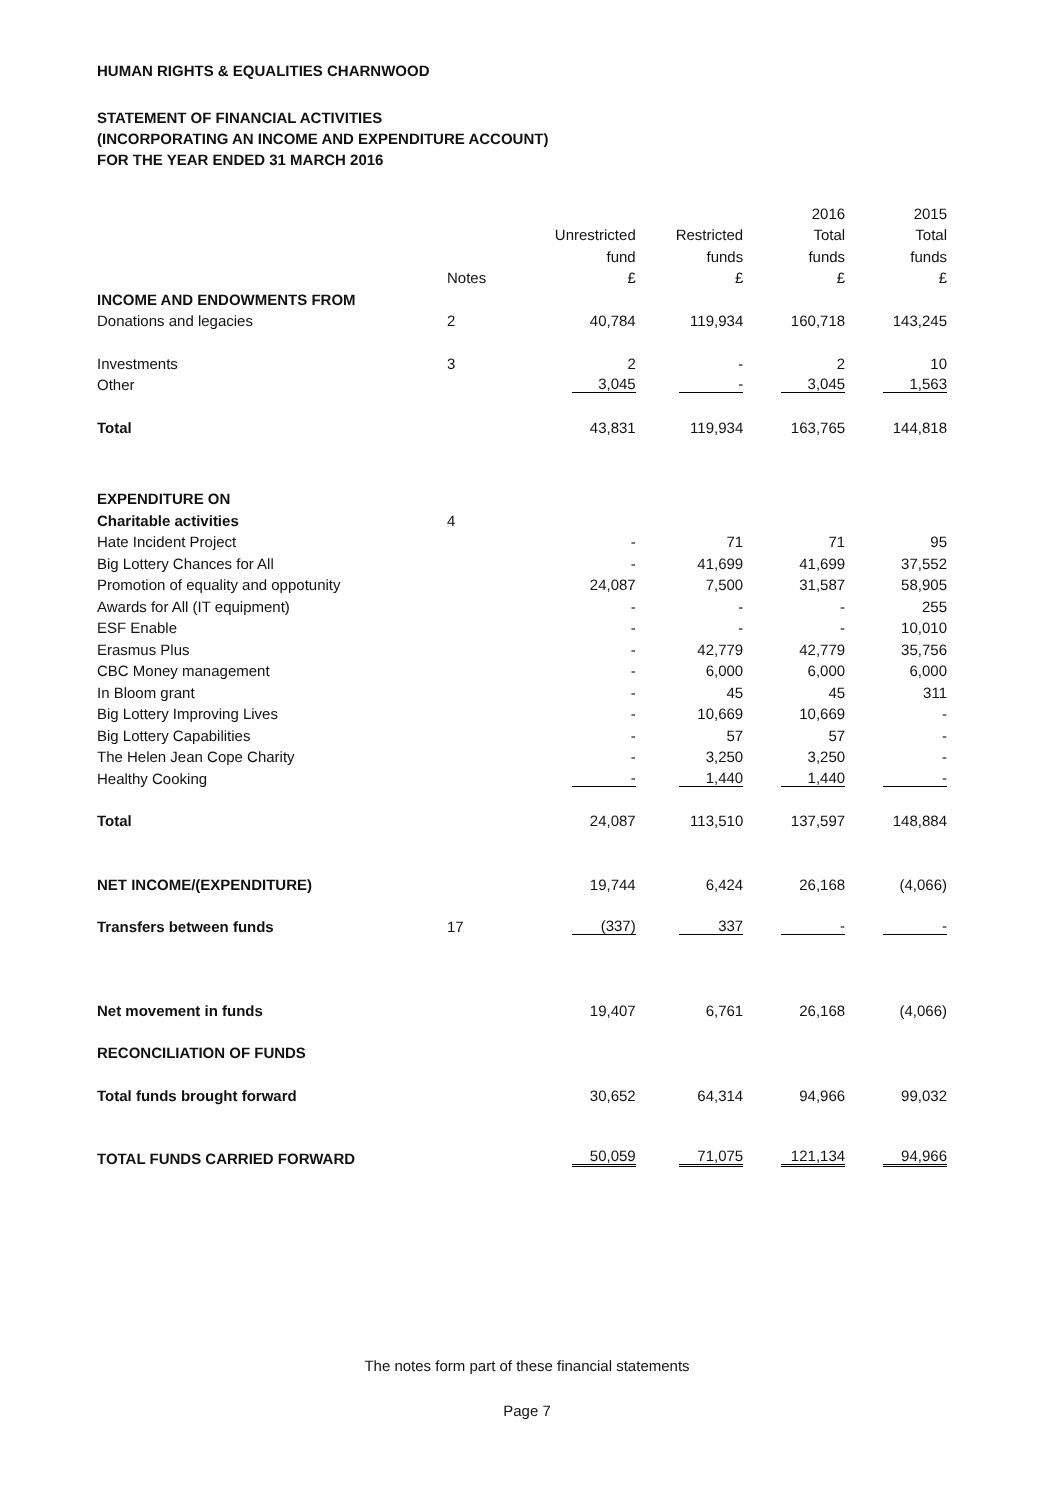HUMAN RIGHTS & EQUALITIES CHARNWOOD
STATEMENT OF FINANCIAL ACTIVITIES
(INCORPORATING AN INCOME AND EXPENDITURE ACCOUNT)
FOR THE YEAR ENDED 31 MARCH 2016
| | | | | 2016 | 2015 |
| --- | --- | --- | --- | --- | --- |
| | | Unrestricted | Restricted | Total | Total |
| | | fund | funds | funds | funds |
| | Notes | £ | £ | £ | £ |
| INCOME AND ENDOWMENTS FROM | | | | | |
| Donations and legacies | 2 | 40,784 | 119,934 | 160,718 | 143,245 |
| Investments | 3 | 2 | - | 2 | 10 |
| Other | | 3,045 | - | 3,045 | 1,563 |
| Total | | 43,831 | 119,934 | 163,765 | 144,818 |
| EXPENDITURE ON | | | | | |
| Charitable activities | 4 | | | | |
| Hate Incident Project | | - | 71 | 71 | 95 |
| Big Lottery Chances for All | | - | 41,699 | 41,699 | 37,552 |
| Promotion of equality and oppotunity | | 24,087 | 7,500 | 31,587 | 58,905 |
| Awards for All (IT equipment) | | - | - | - | 255 |
| ESF Enable | | - | - | - | 10,010 |
| Erasmus Plus | | - | 42,779 | 42,779 | 35,756 |
| CBC Money management | | - | 6,000 | 6,000 | 6,000 |
| In Bloom grant | | - | 45 | 45 | 311 |
| Big Lottery Improving Lives | | - | 10,669 | 10,669 | - |
| Big Lottery Capabilities | | - | 57 | 57 | - |
| The Helen Jean Cope Charity | | - | 3,250 | 3,250 | - |
| Healthy Cooking | | - | 1,440 | 1,440 | - |
| Total | | 24,087 | 113,510 | 137,597 | 148,884 |
| NET INCOME/(EXPENDITURE) | | 19,744 | 6,424 | 26,168 | (4,066) |
| Transfers between funds | 17 | (337) | 337 | - | - |
| Net movement in funds | | 19,407 | 6,761 | 26,168 | (4,066) |
| RECONCILIATION OF FUNDS | | | | | |
| Total funds brought forward | | 30,652 | 64,314 | 94,966 | 99,032 |
| TOTAL FUNDS CARRIED FORWARD | | 50,059 | 71,075 | 121,134 | 94,966 |
The notes form part of these financial statements
Page 7